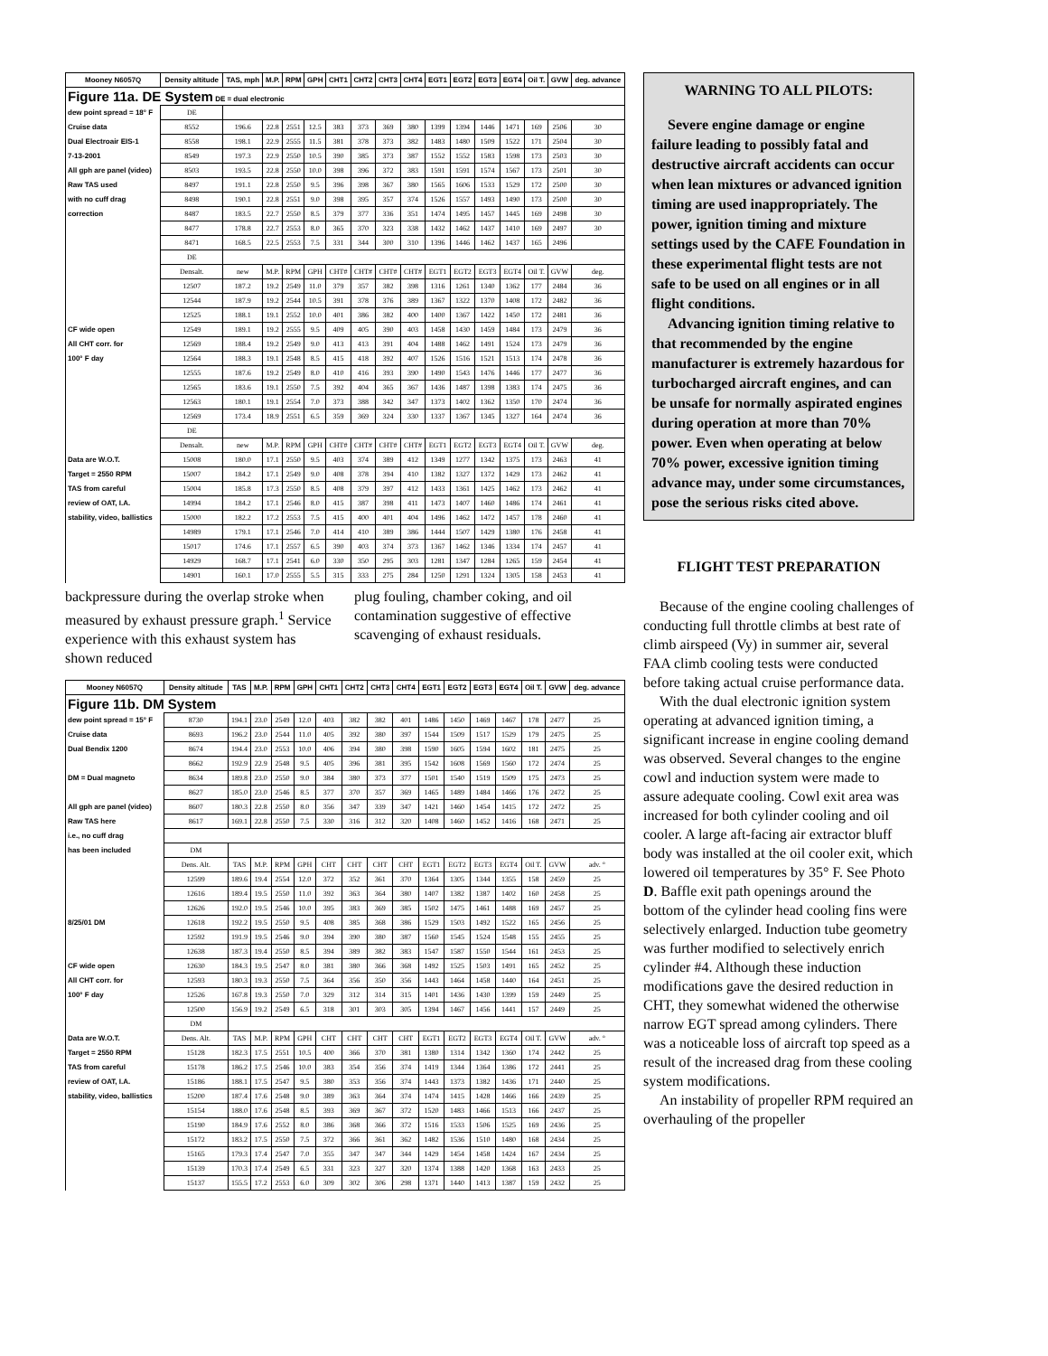| Mooney N6057Q | Density altitude | TAS, mph | M.P. | RPM | GPH | CHT1 | CHT2 | CHT3 | CHT4 | EGT1 | EGT2 | EGT3 | EGT4 | Oil T. | GVW | deg. advance |
| --- | --- | --- | --- | --- | --- | --- | --- | --- | --- | --- | --- | --- | --- | --- | --- | --- |
| Figure 11a. DE System DE = dual electronic | | | | | | | | | | | | | | | | |
| dew point spread = 18° F | DE | | | | | | | | | | | | | | | |
| Cruise data | 8552 | 196.6 | 22.8 | 2551 | 12.5 | 383 | 373 | 369 | 380 | 1399 | 1394 | 1446 | 1471 | 169 | 2506 | 30 |
| Dual Electroair EIS-1 | 8558 | 198.1 | 22.9 | 2555 | 11.5 | 381 | 378 | 373 | 382 | 1483 | 1480 | 1509 | 1522 | 171 | 2504 | 30 |
| 7-13-2001 | 8549 | 197.3 | 22.9 | 2550 | 10.5 | 390 | 385 | 373 | 387 | 1552 | 1552 | 1583 | 1598 | 173 | 2503 | 30 |
| All gph are panel (video) | 8503 | 193.5 | 22.8 | 2550 | 10.0 | 398 | 396 | 372 | 383 | 1591 | 1591 | 1574 | 1567 | 173 | 2501 | 30 |
| Raw TAS used | 8497 | 191.1 | 22.8 | 2550 | 9.5 | 396 | 398 | 367 | 380 | 1565 | 1606 | 1533 | 1529 | 172 | 2500 | 30 |
| with no cuff drag | 8498 | 190.1 | 22.8 | 2551 | 9.0 | 398 | 395 | 357 | 374 | 1526 | 1557 | 1493 | 1490 | 173 | 2500 | 30 |
| correction | 8487 | 183.5 | 22.7 | 2550 | 8.5 | 379 | 377 | 336 | 351 | 1474 | 1495 | 1457 | 1445 | 169 | 2498 | 30 |
| | 8477 | 178.8 | 22.7 | 2553 | 8.0 | 365 | 370 | 323 | 338 | 1432 | 1462 | 1437 | 1410 | 169 | 2497 | 30 |
| | 8471 | 168.5 | 22.5 | 2553 | 7.5 | 331 | 344 | 300 | 310 | 1396 | 1446 | 1462 | 1437 | 165 | 2496 | |
| | DE | | | | | | | | | | | | | | | |
| | Densalt. | new | M.P. | RPM | GPH | CHT# | CHT# | CHT# | CHT# | EGT1 | EGT2 | EGT3 | EGT4 | Oil T. | GVW | deg. |
| | 12507 | 187.2 | 19.2 | 2549 | 11.0 | 379 | 357 | 382 | 398 | 1316 | 1261 | 1340 | 1362 | 177 | 2484 | 36 |
| | 12544 | 187.9 | 19.2 | 2544 | 10.5 | 391 | 378 | 376 | 389 | 1367 | 1322 | 1370 | 1408 | 172 | 2482 | 36 |
| | 12525 | 188.1 | 19.1 | 2552 | 10.0 | 401 | 386 | 382 | 400 | 1400 | 1367 | 1422 | 1450 | 172 | 2481 | 36 |
| CF wide open | 12549 | 189.1 | 19.2 | 2555 | 9.5 | 409 | 405 | 390 | 403 | 1458 | 1430 | 1459 | 1484 | 173 | 2479 | 36 |
| All CHT corr. for | 12569 | 188.4 | 19.2 | 2549 | 9.0 | 413 | 413 | 391 | 404 | 1488 | 1462 | 1491 | 1524 | 173 | 2479 | 36 |
| 100° F day | 12564 | 188.3 | 19.1 | 2548 | 8.5 | 415 | 418 | 392 | 407 | 1526 | 1516 | 1521 | 1513 | 174 | 2478 | 36 |
| | 12555 | 187.6 | 19.2 | 2549 | 8.0 | 410 | 416 | 393 | 390 | 1490 | 1543 | 1476 | 1446 | 177 | 2477 | 36 |
| | 12565 | 183.6 | 19.1 | 2550 | 7.5 | 392 | 404 | 365 | 367 | 1436 | 1487 | 1398 | 1383 | 174 | 2475 | 36 |
| | 12563 | 180.1 | 19.1 | 2554 | 7.0 | 373 | 388 | 342 | 347 | 1373 | 1402 | 1362 | 1350 | 170 | 2474 | 36 |
| | 12569 | 173.4 | 18.9 | 2551 | 6.5 | 359 | 369 | 324 | 330 | 1337 | 1367 | 1345 | 1327 | 164 | 2474 | 36 |
| | DE | | | | | | | | | | | | | | | |
| | Densalt. | new | M.P. | RPM | GPH | CHT# | CHT# | CHT# | CHT# | EGT1 | EGT2 | EGT3 | EGT4 | Oil T. | GVW | deg. |
| Data are W.O.T. | 15008 | 180.0 | 17.1 | 2550 | 9.5 | 403 | 374 | 389 | 412 | 1349 | 1277 | 1342 | 1375 | 173 | 2463 | 41 |
| Target = 2550 RPM | 15007 | 184.2 | 17.1 | 2549 | 9.0 | 408 | 378 | 394 | 410 | 1382 | 1327 | 1372 | 1429 | 173 | 2462 | 41 |
| TAS from careful | 15004 | 185.8 | 17.3 | 2550 | 8.5 | 408 | 379 | 397 | 412 | 1433 | 1361 | 1425 | 1462 | 173 | 2462 | 41 |
| review of OAT, I.A. | 14994 | 184.2 | 17.1 | 2546 | 8.0 | 415 | 387 | 398 | 411 | 1473 | 1407 | 1460 | 1486 | 174 | 2461 | 41 |
| stability, video, ballistics | 15000 | 182.2 | 17.2 | 2553 | 7.5 | 415 | 400 | 401 | 404 | 1496 | 1462 | 1472 | 1457 | 178 | 2460 | 41 |
| | 14989 | 179.1 | 17.1 | 2546 | 7.0 | 414 | 410 | 389 | 386 | 1444 | 1507 | 1429 | 1380 | 176 | 2458 | 41 |
| | 15017 | 174.6 | 17.1 | 2557 | 6.5 | 390 | 403 | 374 | 373 | 1367 | 1462 | 1346 | 1334 | 174 | 2457 | 41 |
| | 14929 | 168.7 | 17.1 | 2541 | 6.0 | 330 | 350 | 295 | 303 | 1281 | 1347 | 1284 | 1265 | 159 | 2454 | 41 |
| | 14901 | 160.1 | 17.0 | 2555 | 5.5 | 315 | 333 | 275 | 284 | 1250 | 1291 | 1324 | 1305 | 158 | 2453 | 41 |
backpressure during the overlap stroke when measured by exhaust pressure graph.<sup>1</sup> Service experience with this exhaust system has shown reduced
plug fouling, chamber coking, and oil contamination suggestive of effective scavenging of exhaust residuals.
| Mooney N6057Q | Density altitude | TAS | M.P. | RPM | GPH | CHT1 | CHT2 | CHT3 | CHT4 | EGT1 | EGT2 | EGT3 | EGT4 | Oil T. | GVW | deg. advance |
| --- | --- | --- | --- | --- | --- | --- | --- | --- | --- | --- | --- | --- | --- | --- | --- | --- |
| Figure 11b. DM System | | | | | | | | | | | | | | | | |
| dew point spread = 15° F | 8730 | 194.1 | 23.0 | 2549 | 12.0 | 403 | 382 | 382 | 401 | 1486 | 1450 | 1469 | 1467 | 178 | 2477 | 25 |
| Cruise data | 8693 | 196.2 | 23.0 | 2544 | 11.0 | 405 | 392 | 380 | 397 | 1544 | 1509 | 1517 | 1529 | 179 | 2475 | 25 |
| Dual Bendix 1200 | 8674 | 194.4 | 23.0 | 2553 | 10.0 | 406 | 394 | 380 | 398 | 1590 | 1605 | 1594 | 1602 | 181 | 2475 | 25 |
| | 8662 | 192.9 | 22.9 | 2548 | 9.5 | 405 | 396 | 381 | 395 | 1542 | 1608 | 1569 | 1560 | 172 | 2474 | 25 |
| DM = Dual magneto | 8634 | 189.8 | 23.0 | 2550 | 9.0 | 384 | 380 | 373 | 377 | 1501 | 1540 | 1519 | 1509 | 175 | 2473 | 25 |
| | 8627 | 185.0 | 23.0 | 2546 | 8.5 | 377 | 370 | 357 | 369 | 1465 | 1489 | 1484 | 1466 | 176 | 2472 | 25 |
| All gph are panel (video) | 8607 | 180.3 | 22.8 | 2550 | 8.0 | 356 | 347 | 339 | 347 | 1421 | 1460 | 1454 | 1415 | 172 | 2472 | 25 |
| Raw TAS here | 8617 | 169.1 | 22.8 | 2550 | 7.5 | 330 | 316 | 312 | 320 | 1408 | 1460 | 1452 | 1416 | 168 | 2471 | 25 |
| i.e., no cuff drag | | | | | | | | | | | | | | | | |
| has been included | DM | | | | | | | | | | | | | | | |
| | Dens. Alt. | TAS | M.P. | RPM | GPH | CHT | CHT | CHT | CHT | EGT1 | EGT2 | EGT3 | EGT4 | Oil T. | GVW | adv. ° |
| | 12599 | 189.6 | 19.4 | 2554 | 12.0 | 372 | 352 | 361 | 370 | 1364 | 1305 | 1344 | 1355 | 158 | 2459 | 25 |
| | 12616 | 189.4 | 19.5 | 2550 | 11.0 | 392 | 363 | 364 | 380 | 1407 | 1382 | 1387 | 1402 | 160 | 2458 | 25 |
| | 12626 | 192.0 | 19.5 | 2546 | 10.0 | 395 | 383 | 369 | 385 | 1502 | 1475 | 1461 | 1488 | 169 | 2457 | 25 |
| 8/25/01 DM | 12618 | 192.2 | 19.5 | 2550 | 9.5 | 408 | 385 | 368 | 386 | 1529 | 1503 | 1492 | 1522 | 165 | 2456 | 25 |
| | 12592 | 191.9 | 19.5 | 2546 | 9.0 | 394 | 390 | 380 | 387 | 1560 | 1545 | 1524 | 1548 | 155 | 2455 | 25 |
| | 12638 | 187.3 | 19.4 | 2550 | 8.5 | 394 | 389 | 382 | 383 | 1547 | 1587 | 1550 | 1544 | 161 | 2453 | 25 |
| CF wide open | 12630 | 184.3 | 19.5 | 2547 | 8.0 | 381 | 380 | 366 | 368 | 1492 | 1525 | 1503 | 1491 | 165 | 2452 | 25 |
| All CHT corr. for | 12593 | 180.3 | 19.3 | 2550 | 7.5 | 364 | 356 | 350 | 356 | 1443 | 1464 | 1458 | 1440 | 164 | 2451 | 25 |
| 100° F day | 12526 | 167.8 | 19.3 | 2550 | 7.0 | 329 | 312 | 314 | 315 | 1401 | 1436 | 1430 | 1399 | 159 | 2449 | 25 |
| | 12500 | 156.9 | 19.2 | 2549 | 6.5 | 318 | 301 | 303 | 305 | 1394 | 1467 | 1456 | 1441 | 157 | 2449 | 25 |
| | DM | | | | | | | | | | | | | | | |
| Data are W.O.T. | Dens. Alt. | TAS | M.P. | RPM | GPH | CHT | CHT | CHT | CHT | EGT1 | EGT2 | EGT3 | EGT4 | Oil T. | GVW | adv. ° |
| Target = 2550 RPM | 15128 | 182.3 | 17.5 | 2551 | 10.5 | 400 | 366 | 370 | 381 | 1380 | 1314 | 1342 | 1360 | 174 | 2442 | 25 |
| TAS from careful | 15178 | 186.2 | 17.5 | 2546 | 10.0 | 383 | 354 | 356 | 374 | 1419 | 1344 | 1364 | 1386 | 172 | 2441 | 25 |
| review of OAT, I.A. | 15186 | 188.1 | 17.5 | 2547 | 9.5 | 380 | 353 | 356 | 374 | 1443 | 1373 | 1382 | 1436 | 171 | 2440 | 25 |
| stability, video, ballistics | 15200 | 187.4 | 17.6 | 2548 | 9.0 | 389 | 363 | 364 | 374 | 1474 | 1415 | 1428 | 1466 | 166 | 2439 | 25 |
| | 15154 | 188.0 | 17.6 | 2548 | 8.5 | 393 | 369 | 367 | 372 | 1520 | 1483 | 1466 | 1513 | 166 | 2437 | 25 |
| | 15190 | 184.9 | 17.6 | 2552 | 8.0 | 386 | 368 | 366 | 372 | 1516 | 1533 | 1506 | 1525 | 169 | 2436 | 25 |
| | 15172 | 183.2 | 17.5 | 2550 | 7.5 | 372 | 366 | 361 | 362 | 1482 | 1536 | 1510 | 1480 | 168 | 2434 | 25 |
| | 15165 | 179.3 | 17.4 | 2547 | 7.0 | 355 | 347 | 347 | 344 | 1429 | 1454 | 1458 | 1424 | 167 | 2434 | 25 |
| | 15139 | 170.3 | 17.4 | 2549 | 6.5 | 331 | 323 | 327 | 320 | 1374 | 1388 | 1420 | 1368 | 163 | 2433 | 25 |
| | 15137 | 155.5 | 17.2 | 2553 | 6.0 | 309 | 302 | 306 | 298 | 1371 | 1440 | 1413 | 1387 | 159 | 2432 | 25 |
WARNING TO ALL PILOTS:
Severe engine damage or engine failure leading to possibly fatal and destructive aircraft accidents can occur when lean mixtures or advanced ignition timing are used inappropriately. The power, ignition timing and mixture settings used by the CAFE Foundation in these experimental flight tests are not safe to be used on all engines or in all flight conditions.
Advancing ignition timing relative to that recommended by the engine manufacturer is extremely hazardous for turbocharged aircraft engines, and can be unsafe for normally aspirated engines during operation at more than 70% power. Even when operating at below 70% power, excessive ignition timing advance may, under some circumstances, pose the serious risks cited above.
FLIGHT TEST PREPARATION
Because of the engine cooling challenges of conducting full throttle climbs at best rate of climb airspeed (Vy) in summer air, several FAA climb cooling tests were conducted before taking actual cruise performance data.
With the dual electronic ignition system operating at advanced ignition timing, a significant increase in engine cooling demand was observed. Several changes to the engine cowl and induction system were made to assure adequate cooling. Cowl exit area was increased for both cylinder cooling and oil cooler. A large aft-facing air extractor bluff body was installed at the oil cooler exit, which lowered oil temperatures by 35° F. See Photo D. Baffle exit path openings around the bottom of the cylinder head cooling fins were selectively enlarged. Induction tube geometry was further modified to selectively enrich cylinder #4. Although these induction modifications gave the desired reduction in CHT, they somewhat widened the otherwise narrow EGT spread among cylinders. There was a noticeable loss of aircraft top speed as a result of the increased drag from these cooling system modifications.
An instability of propeller RPM required an overhauling of the propeller